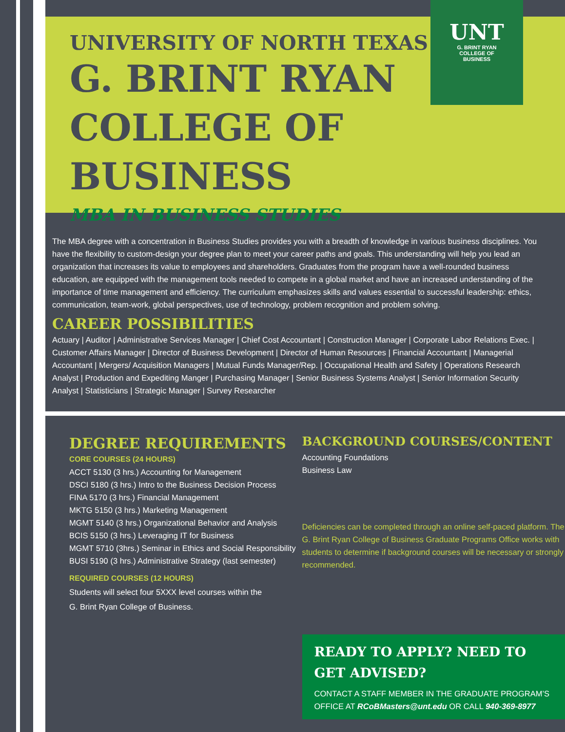UNIVERSITY OF NORTH TEXAS
G. BRINT RYAN
COLLEGE OF BUSINESS
MBA IN BUSINESS STUDIES
UNT
G. BRINT RYAN
COLLEGE OF
BUSINESS
The MBA degree with a concentration in Business Studies provides you with a breadth of knowledge in various business disciplines. You have the flexibility to custom-design your degree plan to meet your career paths and goals. This understanding will help you lead an organization that increases its value to employees and shareholders. Graduates from the program have a well-rounded business education, are equipped with the management tools needed to compete in a global market and have an increased understanding of the importance of time management and efficiency. The curriculum emphasizes skills and values essential to successful leadership: ethics, communication, team-work, global perspectives, use of technology, problem recognition and problem solving.
CAREER POSSIBILITIES
Actuary | Auditor | Administrative Services Manager | Chief Cost Accountant | Construction Manager | Corporate Labor Relations Exec. | Customer Affairs Manager | Director of Business Development | Director of Human Resources | Financial Accountant | Managerial Accountant | Mergers/ Acquisition Managers | Mutual Funds Manager/Rep. | Occupational Health and Safety | Operations Research Analyst | Production and Expediting Manger | Purchasing Manager | Senior Business Systems Analyst | Senior Information Security Analyst | Statisticians | Strategic Manager | Survey Researcher
DEGREE REQUIREMENTS
CORE COURSES (24 HOURS)
ACCT 5130 (3 hrs.) Accounting for Management
DSCI 5180 (3 hrs.) Intro to the Business Decision Process
FINA 5170 (3 hrs.) Financial Management
MKTG 5150 (3 hrs.) Marketing Management
MGMT 5140 (3 hrs.) Organizational Behavior and Analysis
BCIS 5150 (3 hrs.) Leveraging IT for Business
MGMT 5710 (3hrs.) Seminar in Ethics and Social Responsibility
BUSI 5190 (3 hrs.) Administrative Strategy (last semester)
REQUIRED COURSES (12 HOURS)
Students will select four 5XXX level courses within the
G. Brint Ryan College of Business.
BACKGROUND COURSES/CONTENT
Accounting Foundations
Business Law
Deficiencies can be completed through an online self-paced platform. The G. Brint Ryan College of Business Graduate Programs Office works with students to determine if background courses will be necessary or strongly recommended.
READY TO APPLY? NEED TO GET ADVISED?
CONTACT A STAFF MEMBER IN THE GRADUATE PROGRAM’S OFFICE AT RCoBMasters@unt.edu OR CALL 940-369-8977